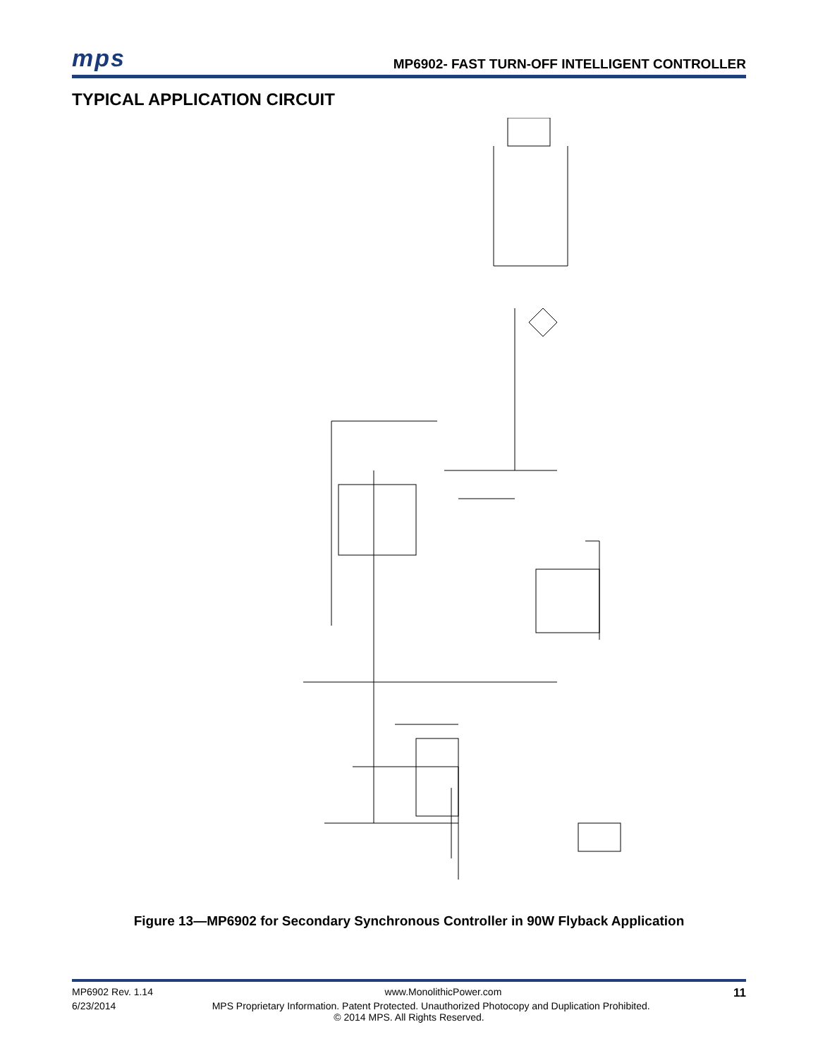mps MP6902- FAST TURN-OFF INTELLIGENT CONTROLLER
TYPICAL APPLICATION CIRCUIT
Figure 13—MP6902 for Secondary Synchronous Controller in 90W Flyback Application
MP6902 Rev. 1.14 www.MonolithicPower.com 11
6/23/2014 MPS Proprietary Information. Patent Protected. Unauthorized Photocopy and Duplication Prohibited.
© 2014 MPS. All Rights Reserved.